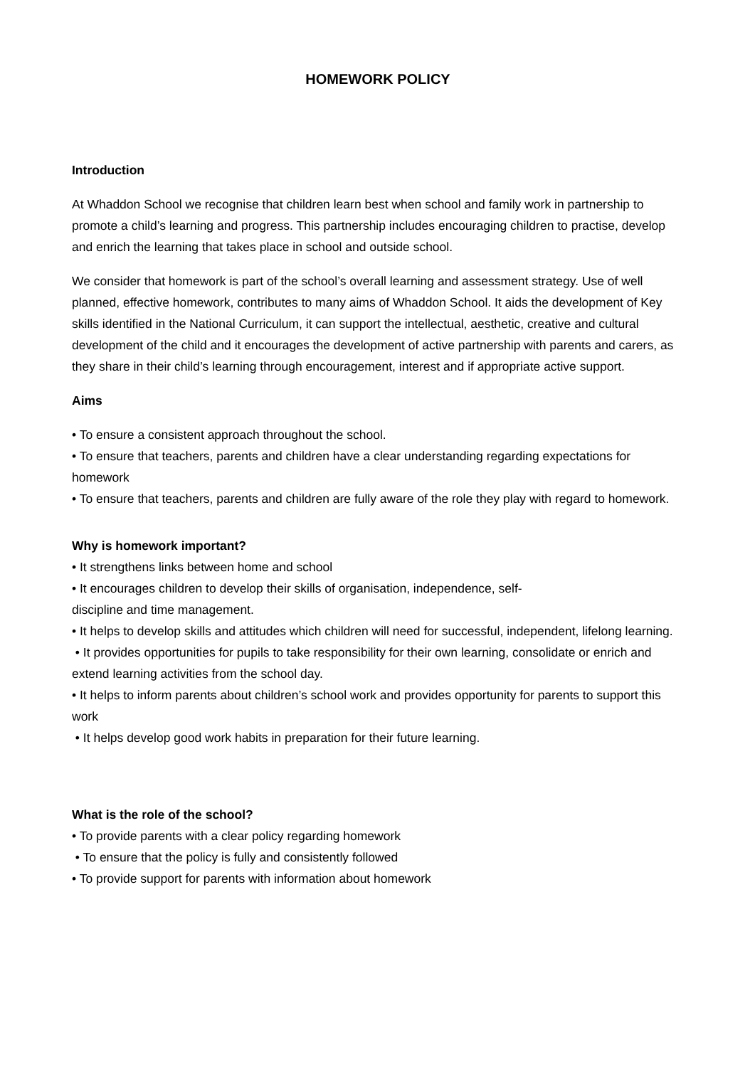HOMEWORK POLICY
Introduction
At Whaddon School we recognise that children learn best when school and family work in partnership to promote a child’s learning and progress. This partnership includes encouraging children to practise, develop and enrich the learning that takes place in school and outside school.
We consider that homework is part of the school’s overall learning and assessment strategy. Use of well planned, effective homework, contributes to many aims of Whaddon School. It aids the development of Key skills identified in the National Curriculum, it can support the intellectual, aesthetic, creative and cultural development of the child and it encourages the development of active partnership with parents and carers, as they share in their child’s learning through encouragement, interest and if appropriate active support.
Aims
• To ensure a consistent approach throughout the school.
• To ensure that teachers, parents and children have a clear understanding regarding expectations for homework
• To ensure that teachers, parents and children are fully aware of the role they play with regard to homework.
Why is homework important?
• It strengthens links between home and school
• It encourages children to develop their skills of organisation, independence, self-
discipline and time management.
• It helps to develop skills and attitudes which children will need for successful, independent, lifelong learning.
• It provides opportunities for pupils to take responsibility for their own learning, consolidate or enrich and extend learning activities from the school day.
• It helps to inform parents about children’s school work and provides opportunity for parents to support this work
• It helps develop good work habits in preparation for their future learning.
What is the role of the school?
• To provide parents with a clear policy regarding homework
• To ensure that the policy is fully and consistently followed
• To provide support for parents with information about homework